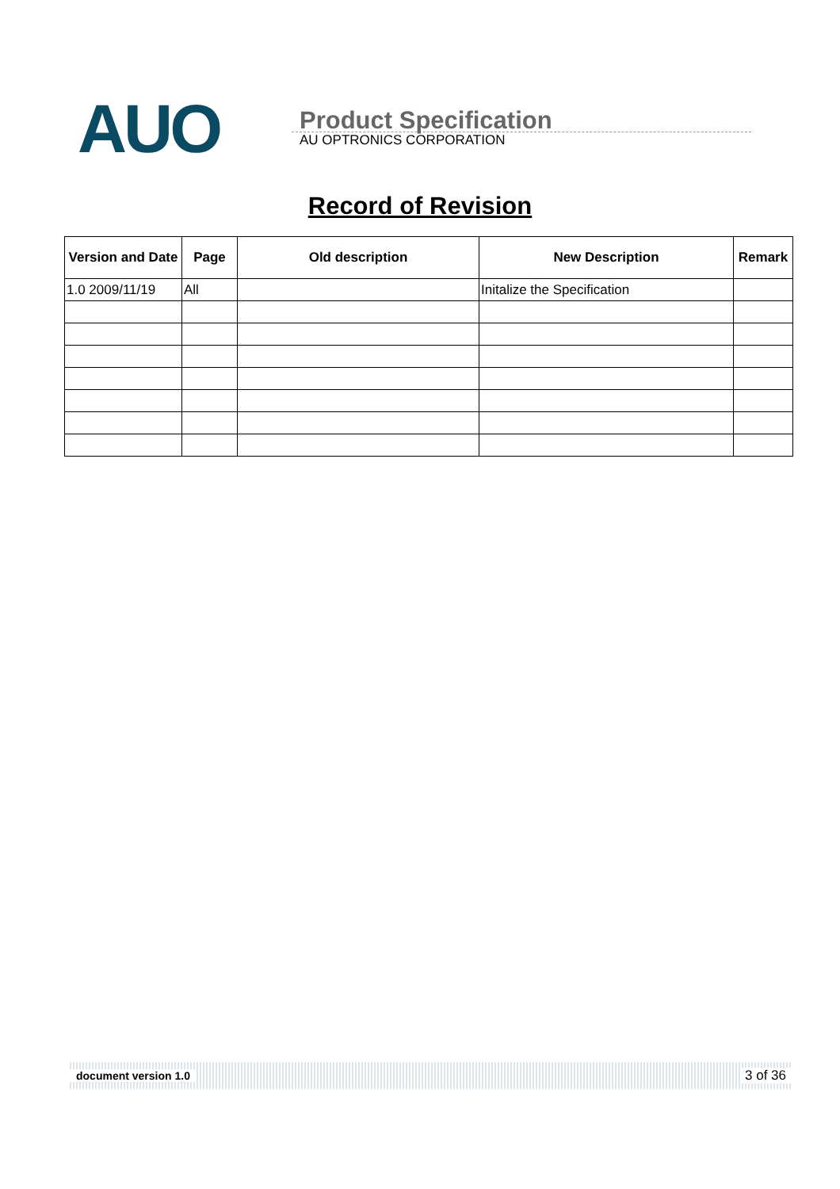AUO
Product Specification
AU OPTRONICS CORPORATION
Record of Revision
| Version and Date | Page | Old description | New Description | Remark |
| --- | --- | --- | --- | --- |
| 1.0 2009/11/19 | All | | Initalize the Specification | |
document version 1.0 3 of 36